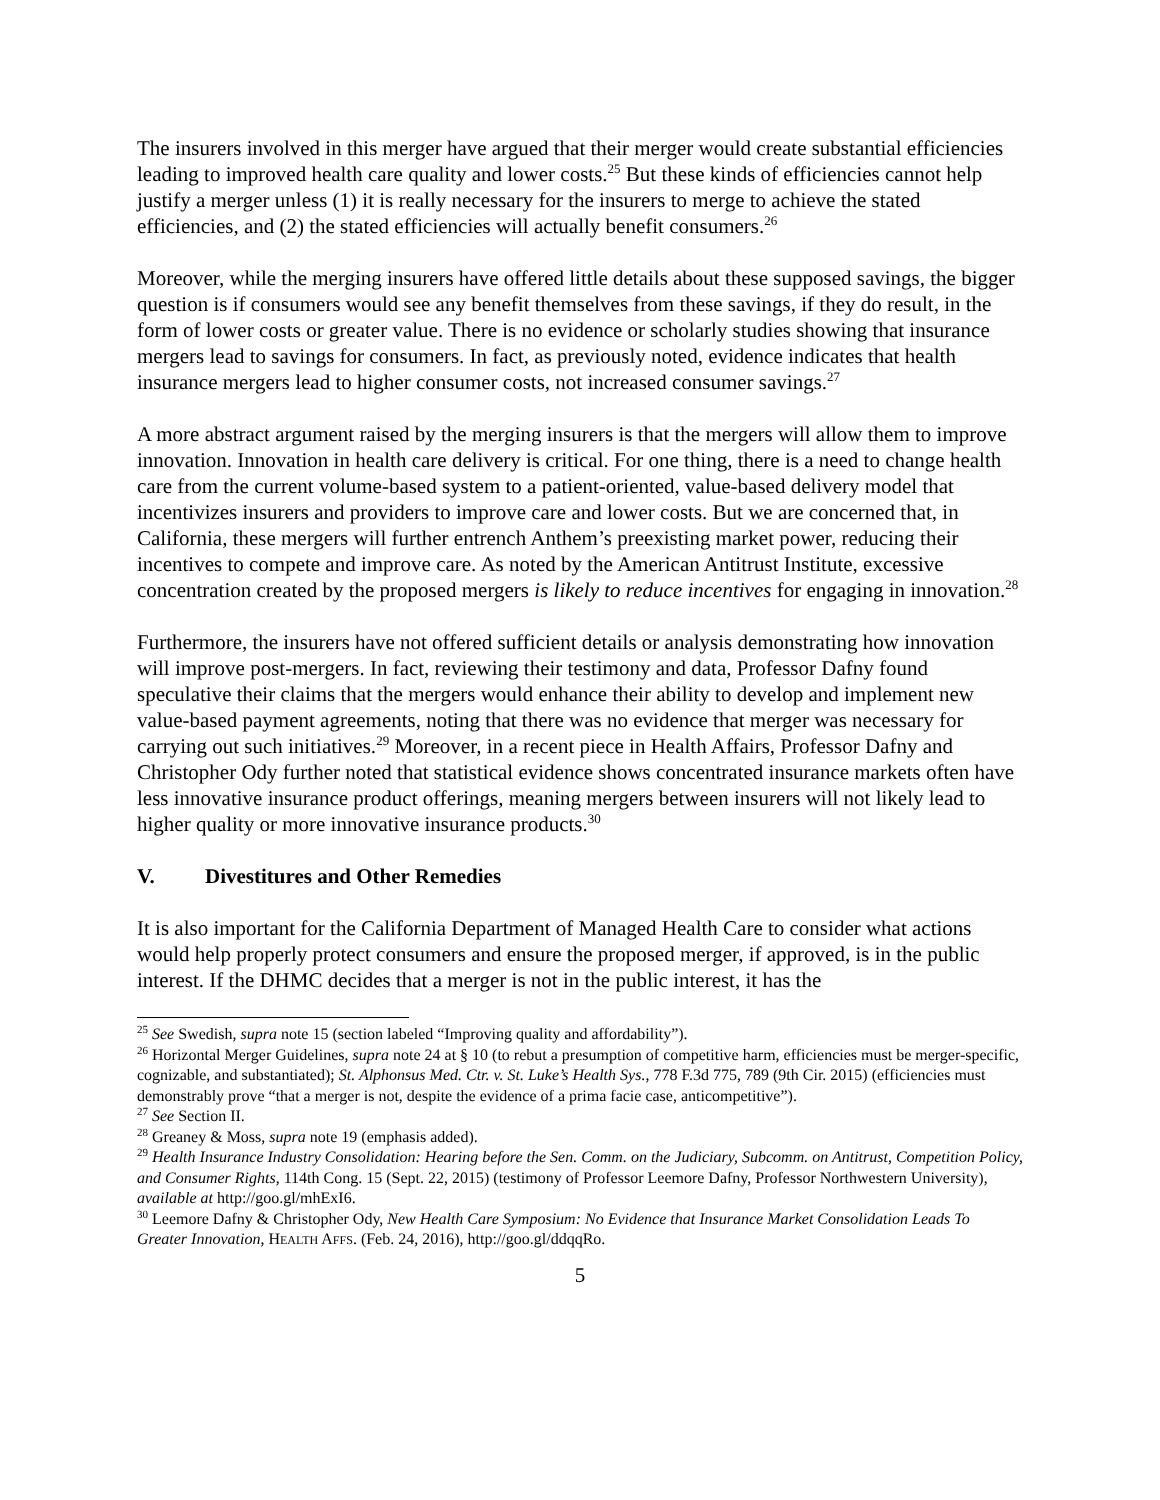The insurers involved in this merger have argued that their merger would create substantial efficiencies leading to improved health care quality and lower costs.<sup>25</sup> But these kinds of efficiencies cannot help justify a merger unless (1) it is really necessary for the insurers to merge to achieve the stated efficiencies, and (2) the stated efficiencies will actually benefit consumers.<sup>26</sup>
Moreover, while the merging insurers have offered little details about these supposed savings, the bigger question is if consumers would see any benefit themselves from these savings, if they do result, in the form of lower costs or greater value. There is no evidence or scholarly studies showing that insurance mergers lead to savings for consumers. In fact, as previously noted, evidence indicates that health insurance mergers lead to higher consumer costs, not increased consumer savings.<sup>27</sup>
A more abstract argument raised by the merging insurers is that the mergers will allow them to improve innovation. Innovation in health care delivery is critical. For one thing, there is a need to change health care from the current volume-based system to a patient-oriented, value-based delivery model that incentivizes insurers and providers to improve care and lower costs. But we are concerned that, in California, these mergers will further entrench Anthem’s preexisting market power, reducing their incentives to compete and improve care. As noted by the American Antitrust Institute, excessive concentration created by the proposed mergers is likely to reduce incentives for engaging in innovation.<sup>28</sup>
Furthermore, the insurers have not offered sufficient details or analysis demonstrating how innovation will improve post-mergers. In fact, reviewing their testimony and data, Professor Dafny found speculative their claims that the mergers would enhance their ability to develop and implement new value-based payment agreements, noting that there was no evidence that merger was necessary for carrying out such initiatives.<sup>29</sup> Moreover, in a recent piece in Health Affairs, Professor Dafny and Christopher Ody further noted that statistical evidence shows concentrated insurance markets often have less innovative insurance product offerings, meaning mergers between insurers will not likely lead to higher quality or more innovative insurance products.<sup>30</sup>
V. Divestitures and Other Remedies
It is also important for the California Department of Managed Health Care to consider what actions would help properly protect consumers and ensure the proposed merger, if approved, is in the public interest. If the DHMC decides that a merger is not in the public interest, it has the
<sup>25</sup> See Swedish, supra note 15 (section labeled “Improving quality and affordability”).
<sup>26</sup> Horizontal Merger Guidelines, supra note 24 at § 10 (to rebut a presumption of competitive harm, efficiencies must be merger-specific, cognizable, and substantiated); St. Alphonsus Med. Ctr. v. St. Luke’s Health Sys., 778 F.3d 775, 789 (9th Cir. 2015) (efficiencies must demonstrably prove “that a merger is not, despite the evidence of a prima facie case, anticompetitive”).
<sup>27</sup> See Section II.
<sup>28</sup> Greaney & Moss, supra note 19 (emphasis added).
<sup>29</sup> Health Insurance Industry Consolidation: Hearing before the Sen. Comm. on the Judiciary, Subcomm. on Antitrust, Competition Policy, and Consumer Rights, 114th Cong. 15 (Sept. 22, 2015) (testimony of Professor Leemore Dafny, Professor Northwestern University), available at http://goo.gl/mhExI6.
<sup>30</sup> Leemore Dafny & Christopher Ody, New Health Care Symposium: No Evidence that Insurance Market Consolidation Leads To Greater Innovation, HEALTH AFFS. (Feb. 24, 2016), http://goo.gl/ddqqRo.
5